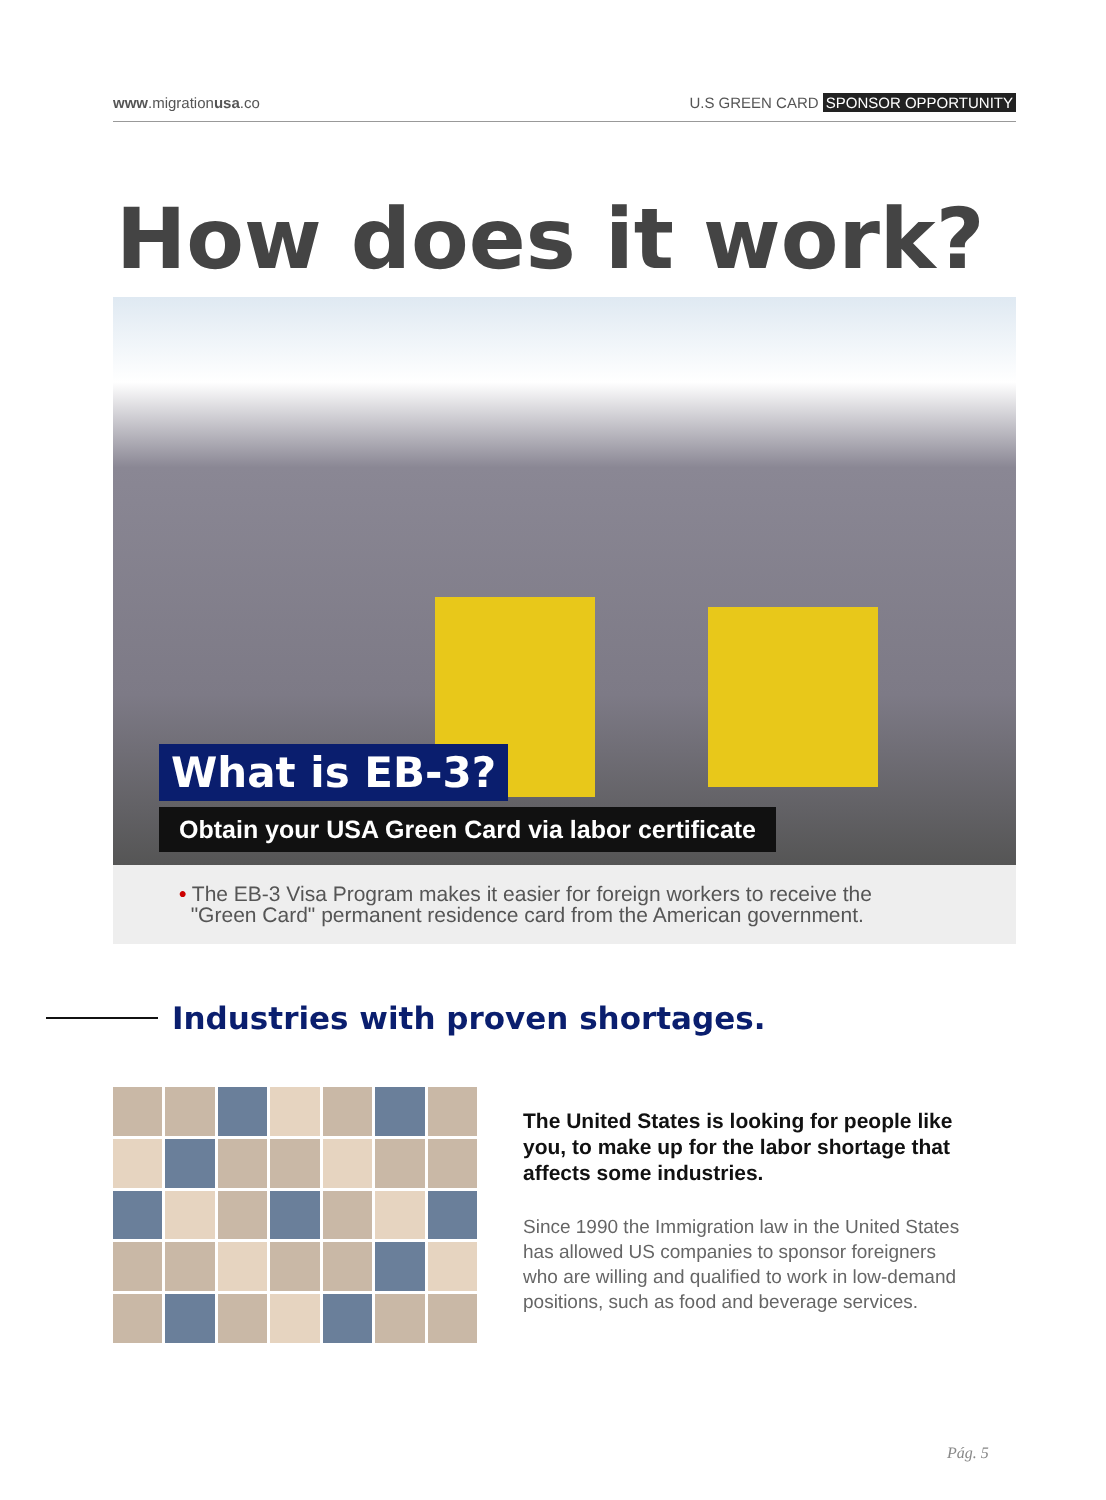www.migrationusa.co U.S GREEN CARD SPONSOR OPPORTUNITY
How does it work?
What is EB-3?
Obtain your USA Green Card via labor certificate
• The EB-3 Visa Program makes it easier for foreign workers to receive the
"Green Card" permanent residence card from the American government.
Industries with proven shortages.
The United States is looking for people like you, to make up for the labor shortage that affects some industries.
Since 1990 the Immigration law in the United States has allowed US companies to sponsor foreigners who are willing and qualified to work in low-demand positions, such as food and beverage services.
Pág. 5